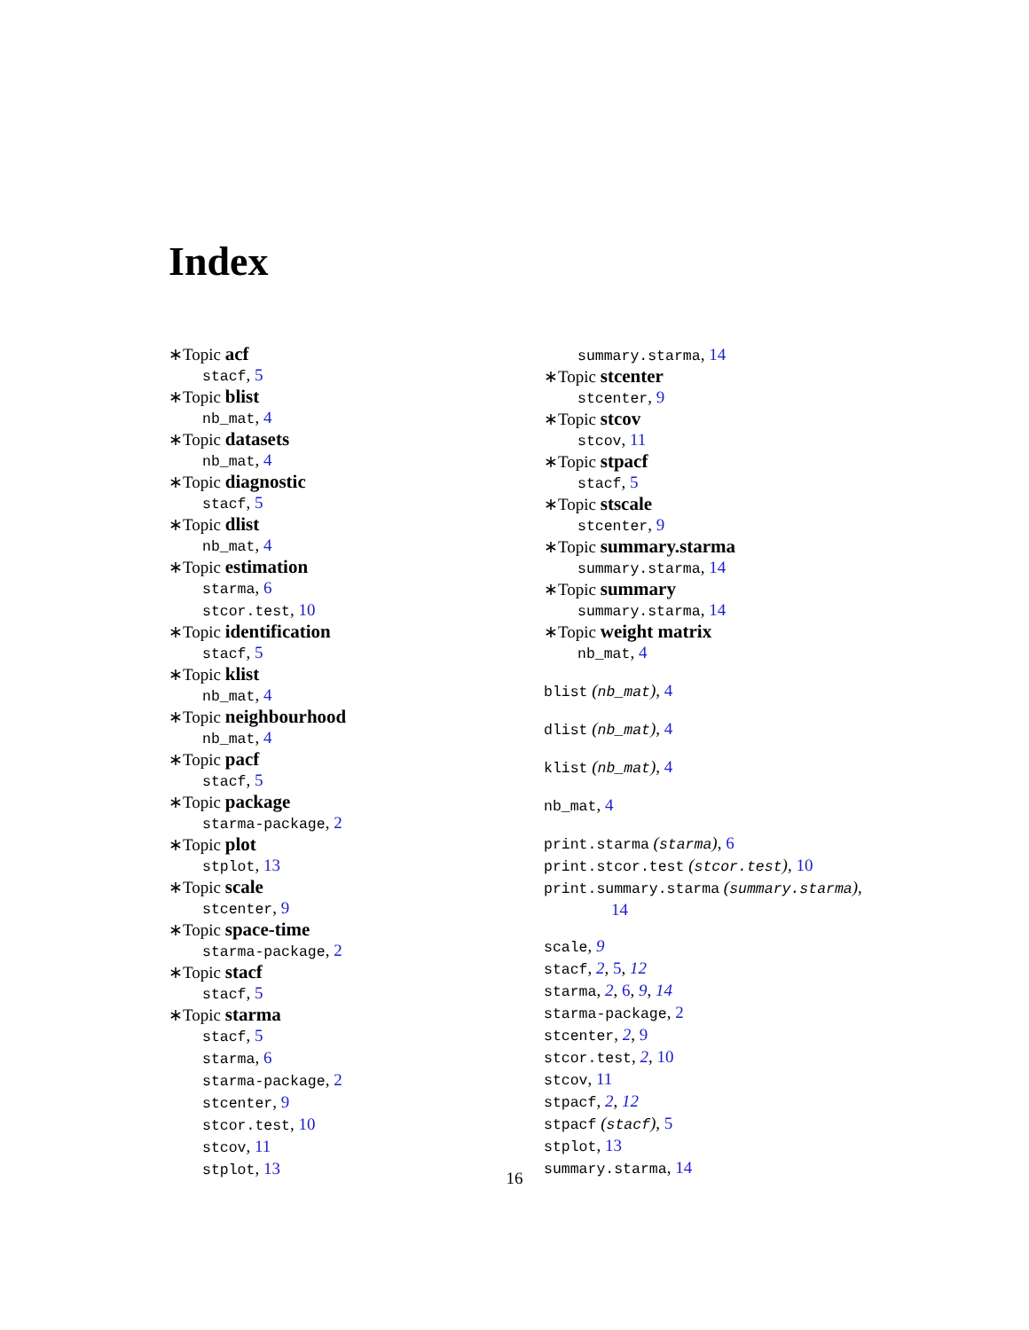Index
∗Topic acf
stacf, 5
∗Topic blist
nb_mat, 4
∗Topic datasets
nb_mat, 4
∗Topic diagnostic
stacf, 5
∗Topic dlist
nb_mat, 4
∗Topic estimation
starma, 6
stcor.test, 10
∗Topic identification
stacf, 5
∗Topic klist
nb_mat, 4
∗Topic neighbourhood
nb_mat, 4
∗Topic pacf
stacf, 5
∗Topic package
starma-package, 2
∗Topic plot
stplot, 13
∗Topic scale
stcenter, 9
∗Topic space-time
starma-package, 2
∗Topic stacf
stacf, 5
∗Topic starma
stacf, 5
starma, 6
starma-package, 2
stcenter, 9
stcor.test, 10
stcov, 11
stplot, 13
summary.starma, 14
∗Topic stcenter
stcenter, 9
∗Topic stcov
stcov, 11
∗Topic stpacf
stacf, 5
∗Topic stscale
stcenter, 9
∗Topic summary.starma
summary.starma, 14
∗Topic summary
summary.starma, 14
∗Topic weight matrix
nb_mat, 4
blist (nb_mat), 4
dlist (nb_mat), 4
klist (nb_mat), 4
nb_mat, 4
print.starma (starma), 6
print.stcor.test (stcor.test), 10
print.summary.starma (summary.starma),
14
scale, 9
stacf, 2, 5, 12
starma, 2, 6, 9, 14
starma-package, 2
stcenter, 2, 9
stcor.test, 2, 10
stcov, 11
stpacf, 2, 12
stpacf (stacf), 5
stplot, 13
summary.starma, 14
16